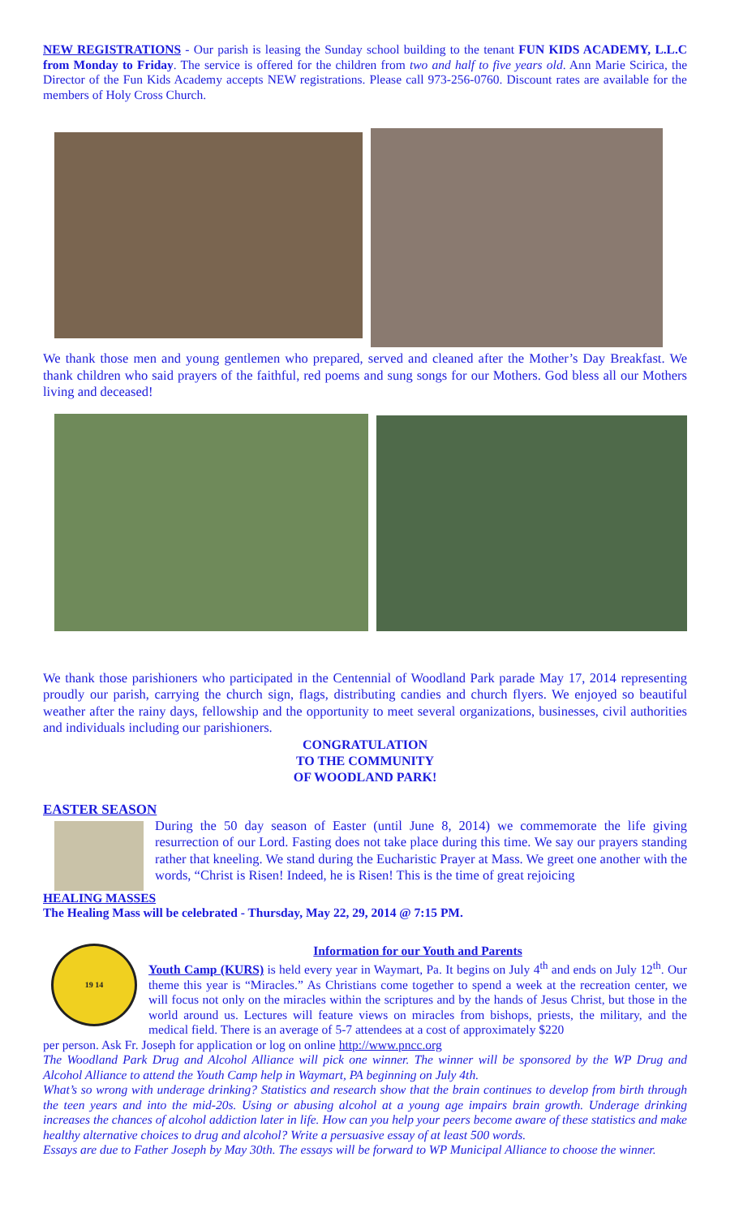NEW REGISTRATIONS - Our parish is leasing the Sunday school building to the tenant FUN KIDS ACADEMY, L.L.C from Monday to Friday. The service is offered for the children from two and half to five years old. Ann Marie Scirica, the Director of the Fun Kids Academy accepts NEW registrations. Please call 973-256-0760. Discount rates are available for the members of Holy Cross Church.
We thank those men and young gentlemen who prepared, served and cleaned after the Mother’s Day Breakfast. We thank children who said prayers of the faithful, red poems and sung songs for our Mothers. God bless all our Mothers living and deceased!
We thank those parishioners who participated in the Centennial of Woodland Park parade May 17, 2014 representing proudly our parish, carrying the church sign, flags, distributing candies and church flyers. We enjoyed so beautiful weather after the rainy days, fellowship and the opportunity to meet several organizations, businesses, civil authorities and individuals including our parishioners.
CONGRATULATION
TO THE COMMUNITY
OF WOODLAND PARK!
EASTER SEASON
During the 50 day season of Easter (until June 8, 2014) we commemorate the life giving resurrection of our Lord. Fasting does not take place during this time. We say our prayers standing rather that kneeling. We stand during the Eucharistic Prayer at Mass. We greet one another with the words, “Christ is Risen! Indeed, he is Risen! This is the time of great rejoicing
HEALING MASSES
The Healing Mass will be celebrated - Thursday, May 22, 29, 2014 @ 7:15 PM.
19 14
Information for our Youth and Parents
Youth Camp (KURS) is held every year in Waymart, Pa. It begins on July 4<sup>th</sup> and ends on July 12<sup>th</sup>. Our theme this year is “Miracles.” As Christians come together to spend a week at the recreation center, we will focus not only on the miracles within the scriptures and by the hands of Jesus Christ, but those in the world around us. Lectures will feature views on miracles from bishops, priests, the military, and the medical field. There is an average of 5-7 attendees at a cost of approximately $220
per person. Ask Fr. Joseph for application or log on online http://www.pncc.org
The Woodland Park Drug and Alcohol Alliance will pick one winner. The winner will be sponsored by the WP Drug and Alcohol Alliance to attend the Youth Camp help in Waymart, PA beginning on July 4th.
What’s so wrong with underage drinking? Statistics and research show that the brain continues to develop from birth through the teen years and into the mid-20s. Using or abusing alcohol at a young age impairs brain growth. Underage drinking increases the chances of alcohol addiction later in life. How can you help your peers become aware of these statistics and make healthy alternative choices to drug and alcohol? Write a persuasive essay of at least 500 words.
Essays are due to Father Joseph by May 30th. The essays will be forward to WP Municipal Alliance to choose the winner.